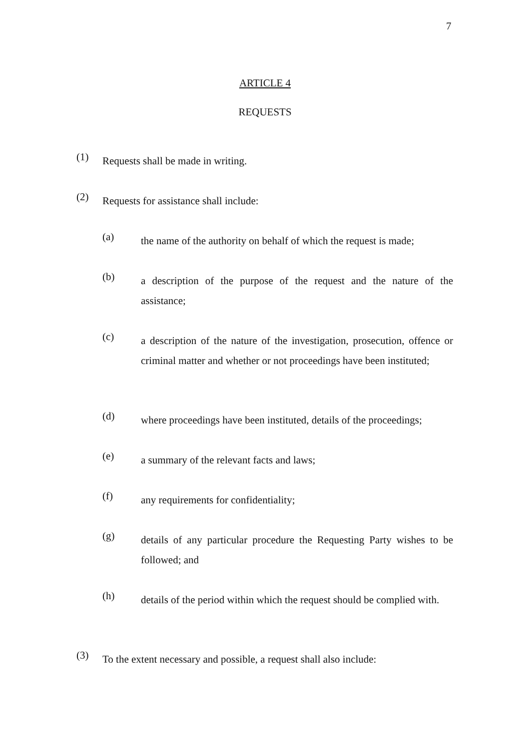7
ARTICLE 4
REQUESTS
(1)
Requests shall be made in writing.
(2)
Requests for assistance shall include:
(a)
the name of the authority on behalf of which the request is made;
(b)
a description of the purpose of the request and the nature of the assistance;
(c)
a description of the nature of the investigation, prosecution, offence or criminal matter and whether or not proceedings have been instituted;
(d)
where proceedings have been instituted, details of the proceedings;
(e)
a summary of the relevant facts and laws;
(f)
any requirements for confidentiality;
(g)
details of any particular procedure the Requesting Party wishes to be followed; and
(h)
details of the period within which the request should be complied with.
(3)
To the extent necessary and possible, a request shall also include: